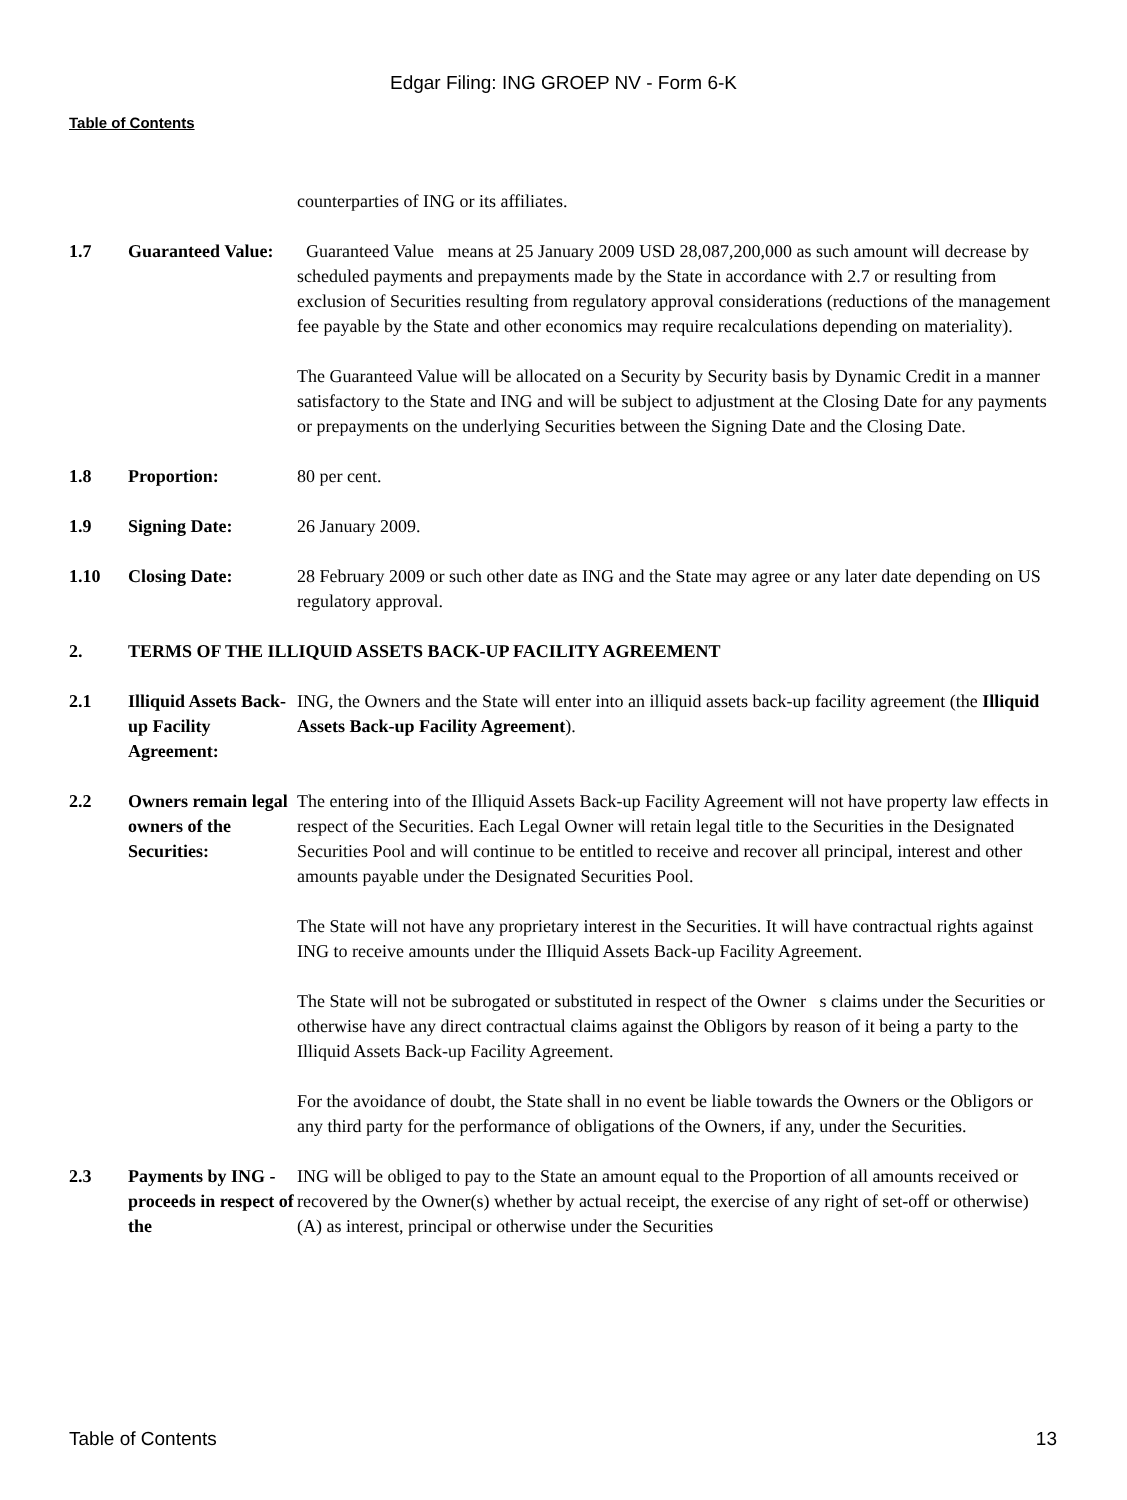Edgar Filing: ING GROEP NV - Form 6-K
Table of Contents
counterparties of ING or its affiliates.
1.7 Guaranteed Value:
Guaranteed Value means at 25 January 2009 USD 28,087,200,000 as such amount will decrease by scheduled payments and prepayments made by the State in accordance with 2.7 or resulting from exclusion of Securities resulting from regulatory approval considerations (reductions of the management fee payable by the State and other economics may require recalculations depending on materiality).
The Guaranteed Value will be allocated on a Security by Security basis by Dynamic Credit in a manner satisfactory to the State and ING and will be subject to adjustment at the Closing Date for any payments or prepayments on the underlying Securities between the Signing Date and the Closing Date.
1.8 Proportion: 80 per cent.
1.9 Signing Date: 26 January 2009.
1.10 Closing Date: 28 February 2009 or such other date as ING and the State may agree or any later date depending on US regulatory approval.
2. TERMS OF THE ILLIQUID ASSETS BACK-UP FACILITY AGREEMENT
2.1 Illiquid Assets Back-up Facility Agreement:
ING, the Owners and the State will enter into an illiquid assets back-up facility agreement (the Illiquid Assets Back-up Facility Agreement).
2.2 Owners remain legal owners of the Securities:
The entering into of the Illiquid Assets Back-up Facility Agreement will not have property law effects in respect of the Securities. Each Legal Owner will retain legal title to the Securities in the Designated Securities Pool and will continue to be entitled to receive and recover all principal, interest and other amounts payable under the Designated Securities Pool.
The State will not have any proprietary interest in the Securities. It will have contractual rights against ING to receive amounts under the Illiquid Assets Back-up Facility Agreement.
The State will not be subrogated or substituted in respect of the Owner s claims under the Securities or otherwise have any direct contractual claims against the Obligors by reason of it being a party to the Illiquid Assets Back-up Facility Agreement.
For the avoidance of doubt, the State shall in no event be liable towards the Owners or the Obligors or any third party for the performance of obligations of the Owners, if any, under the Securities.
2.3 Payments by ING - proceeds in respect of the
ING will be obliged to pay to the State an amount equal to the Proportion of all amounts received or recovered by the Owner(s) whether by actual receipt, the exercise of any right of set-off or otherwise) (A) as interest, principal or otherwise under the Securities
Table of Contents 13